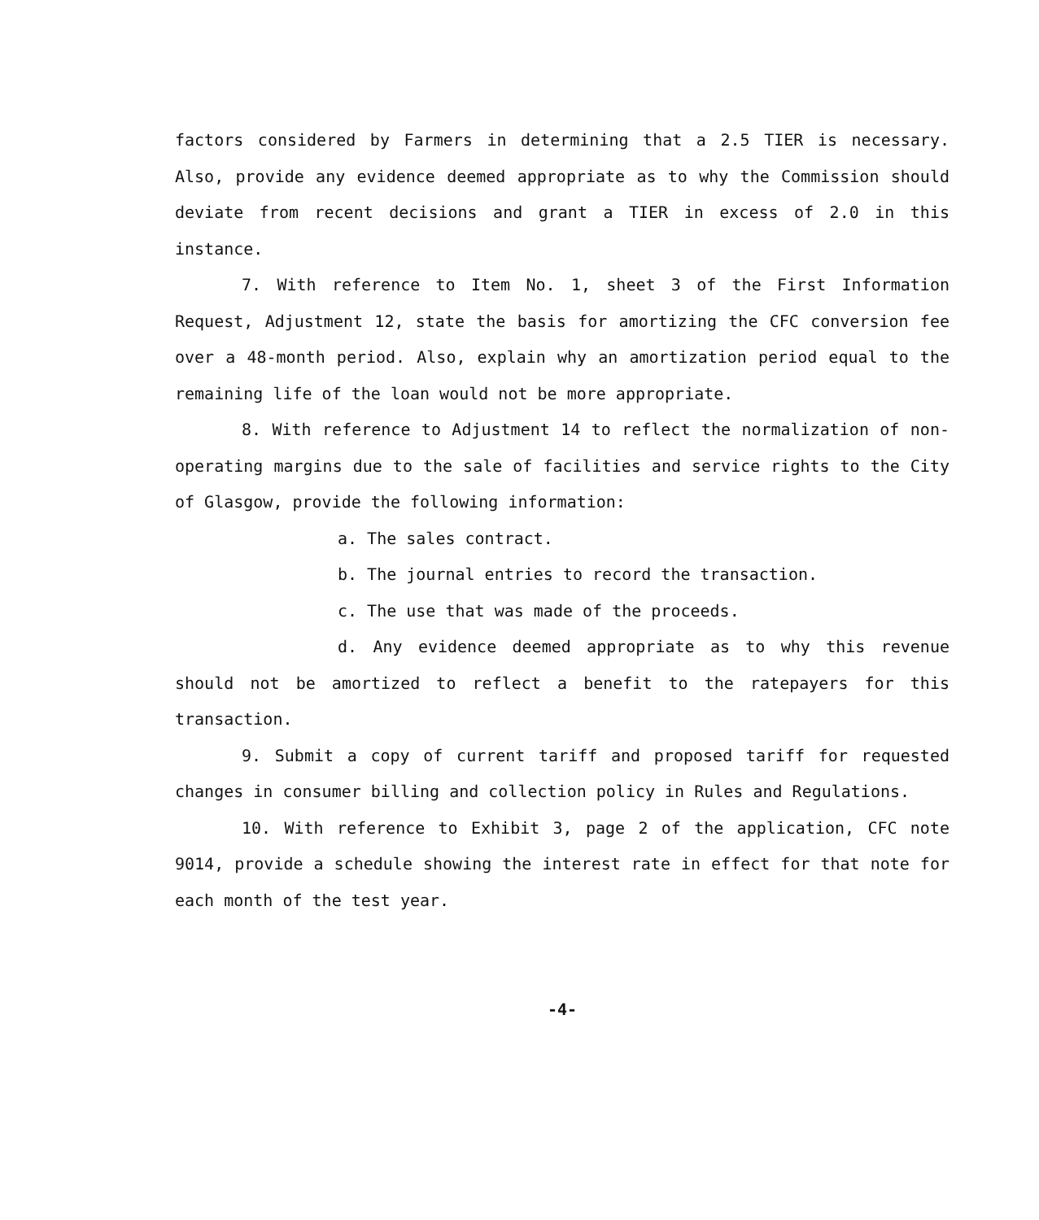factors considered by Farmers in determining that a 2.5 TIER is necessary. Also, provide any evidence deemed appropriate as to why the Commission should deviate from recent decisions and grant a TIER in excess of 2.0 in this instance.
7. With reference to Item No. 1, sheet 3 of the First Information Request, Adjustment 12, state the basis for amortizing the CFC conversion fee over a 48-month period. Also, explain why an amortization period equal to the remaining life of the loan would not be more appropriate.
8. With reference to Adjustment 14 to reflect the normalization of non-operating margins due to the sale of facilities and service rights to the City of Glasgow, provide the following information:
a. The sales contract.
b. The journal entries to record the transaction.
c. The use that was made of the proceeds.
d. Any evidence deemed appropriate as to why this revenue should not be amortized to reflect a benefit to the ratepayers for this transaction.
9. Submit a copy of current tariff and proposed tariff for requested changes in consumer billing and collection policy in Rules and Regulations.
10. With reference to Exhibit 3, page 2 of the application, CFC note 9014, provide a schedule showing the interest rate in effect for that note for each month of the test year.
-4-